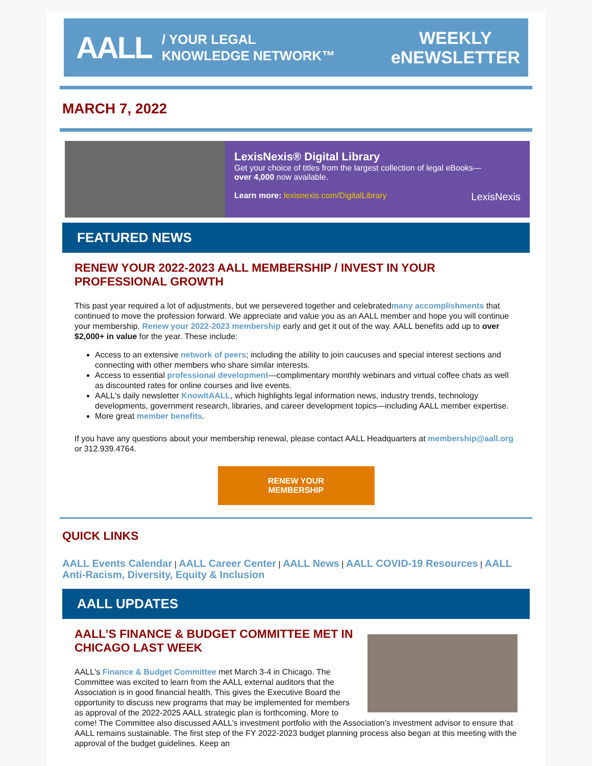AALL / YOUR LEGAL
KNOWLEDGE NETWORK™
WEEKLY
eNEWSLETTER
MARCH 7, 2022
LexisNexis® Digital Library
Get your choice of titles from the largest collection of legal eBooks—
over 4,000 now available.
Learn more: lexisnexis.com/DigitalLibrary LexisNexis
FEATURED NEWS
RENEW YOUR 2022-2023 AALL MEMBERSHIP / INVEST IN YOUR PROFESSIONAL GROWTH
This past year required a lot of adjustments, but we persevered together and celebratedmany accomplishments that continued to move the profession forward. We appreciate and value you as an AALL member and hope you will continue your membership. Renew your 2022-2023 membership early and get it out of the way. AALL benefits add up to over $2,000+ in value for the year. These include:
Access to an extensive network of peers; including the ability to join caucuses and special interest sections and connecting with other members who share similar interests.
Access to essential professional development—complimentary monthly webinars and virtual coffee chats as well as discounted rates for online courses and live events.
AALL's daily newsletter KnowItAALL, which highlights legal information news, industry trends, technology developments, government research, libraries, and career development topics—including AALL member expertise.
More great member benefits.
If you have any questions about your membership renewal, please contact AALL Headquarters at membership@aall.org or 312.939.4764.
RENEW YOUR
MEMBERSHIP
QUICK LINKS
AALL Events Calendar | AALL Career Center | AALL News | AALL COVID-19 Resources | AALL Anti-Racism, Diversity, Equity & Inclusion
AALL UPDATES
AALL’S FINANCE & BUDGET COMMITTEE MET IN CHICAGO LAST WEEK
AALL's Finance & Budget Committee met March 3-4 in Chicago. The Committee was excited to learn from the AALL external auditors that the Association is in good financial health. This gives the Executive Board the opportunity to discuss new programs that may be implemented for members as approval of the 2022-2025 AALL strategic plan is forthcoming. More to come! The Committee also discussed AALL’s investment portfolio with the Association’s investment advisor to ensure that AALL remains sustainable. The first step of the FY 2022-2023 budget planning process also began at this meeting with the approval of the budget guidelines. Keep an